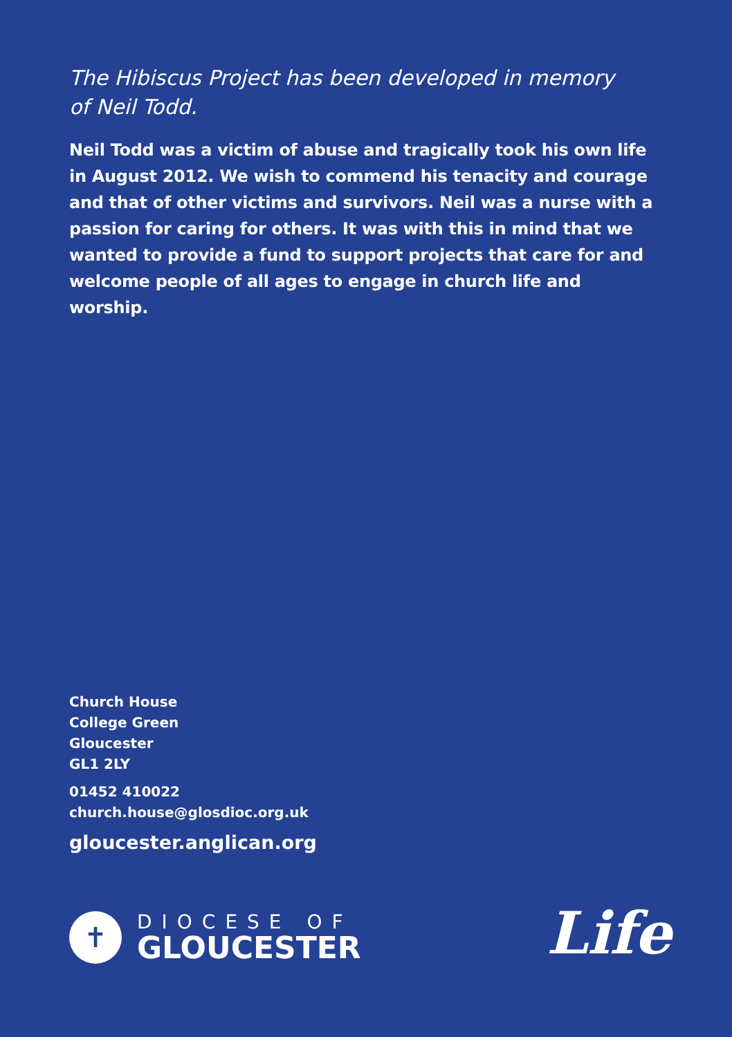The Hibiscus Project has been developed in memory
of Neil Todd.
Neil Todd was a victim of abuse and tragically took his own life in August 2012. We wish to commend his tenacity and courage and that of other victims and survivors. Neil was a nurse with a passion for caring for others. It was with this in mind that we wanted to provide a fund to support projects that care for and welcome people of all ages to engage in church life and worship.
Church House
College Green
Gloucester
GL1 2LY
01452 410022
church.house@glosdioc.org.uk
gloucester.anglican.org
✝
DIOCESE OF
GLOUCESTER
Life